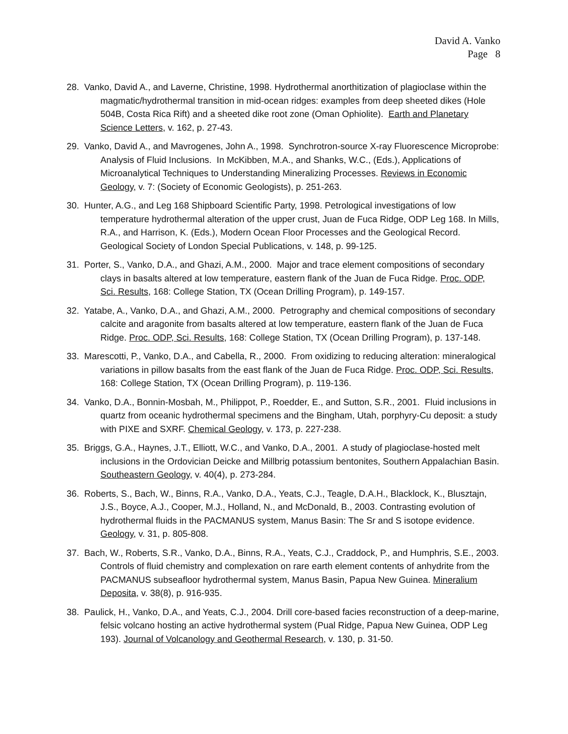David A. Vanko
Page 8
28. Vanko, David A., and Laverne, Christine, 1998. Hydrothermal anorthitization of plagioclase within the magmatic/hydrothermal transition in mid-ocean ridges: examples from deep sheeted dikes (Hole 504B, Costa Rica Rift) and a sheeted dike root zone (Oman Ophiolite). Earth and Planetary Science Letters, v. 162, p. 27-43.
29. Vanko, David A., and Mavrogenes, John A., 1998. Synchrotron-source X-ray Fluorescence Microprobe: Analysis of Fluid Inclusions. In McKibben, M.A., and Shanks, W.C., (Eds.), Applications of Microanalytical Techniques to Understanding Mineralizing Processes. Reviews in Economic Geology, v. 7: (Society of Economic Geologists), p. 251-263.
30. Hunter, A.G., and Leg 168 Shipboard Scientific Party, 1998. Petrological investigations of low temperature hydrothermal alteration of the upper crust, Juan de Fuca Ridge, ODP Leg 168. In Mills, R.A., and Harrison, K. (Eds.), Modern Ocean Floor Processes and the Geological Record. Geological Society of London Special Publications, v. 148, p. 99-125.
31. Porter, S., Vanko, D.A., and Ghazi, A.M., 2000. Major and trace element compositions of secondary clays in basalts altered at low temperature, eastern flank of the Juan de Fuca Ridge. Proc. ODP, Sci. Results, 168: College Station, TX (Ocean Drilling Program), p. 149-157.
32. Yatabe, A., Vanko, D.A., and Ghazi, A.M., 2000. Petrography and chemical compositions of secondary calcite and aragonite from basalts altered at low temperature, eastern flank of the Juan de Fuca Ridge. Proc. ODP, Sci. Results, 168: College Station, TX (Ocean Drilling Program), p. 137-148.
33. Marescotti, P., Vanko, D.A., and Cabella, R., 2000. From oxidizing to reducing alteration: mineralogical variations in pillow basalts from the east flank of the Juan de Fuca Ridge. Proc. ODP, Sci. Results, 168: College Station, TX (Ocean Drilling Program), p. 119-136.
34. Vanko, D.A., Bonnin-Mosbah, M., Philippot, P., Roedder, E., and Sutton, S.R., 2001. Fluid inclusions in quartz from oceanic hydrothermal specimens and the Bingham, Utah, porphyry-Cu deposit: a study with PIXE and SXRF. Chemical Geology, v. 173, p. 227-238.
35. Briggs, G.A., Haynes, J.T., Elliott, W.C., and Vanko, D.A., 2001. A study of plagioclase-hosted melt inclusions in the Ordovician Deicke and Millbrig potassium bentonites, Southern Appalachian Basin. Southeastern Geology, v. 40(4), p. 273-284.
36. Roberts, S., Bach, W., Binns, R.A., Vanko, D.A., Yeats, C.J., Teagle, D.A.H., Blacklock, K., Blusztajn, J.S., Boyce, A.J., Cooper, M.J., Holland, N., and McDonald, B., 2003. Contrasting evolution of hydrothermal fluids in the PACMANUS system, Manus Basin: The Sr and S isotope evidence. Geology, v. 31, p. 805-808.
37. Bach, W., Roberts, S.R., Vanko, D.A., Binns, R.A., Yeats, C.J., Craddock, P., and Humphris, S.E., 2003. Controls of fluid chemistry and complexation on rare earth element contents of anhydrite from the PACMANUS subseafloor hydrothermal system, Manus Basin, Papua New Guinea. Mineralium Deposita, v. 38(8), p. 916-935.
38. Paulick, H., Vanko, D.A., and Yeats, C.J., 2004. Drill core-based facies reconstruction of a deep-marine, felsic volcano hosting an active hydrothermal system (Pual Ridge, Papua New Guinea, ODP Leg 193). Journal of Volcanology and Geothermal Research, v. 130, p. 31-50.